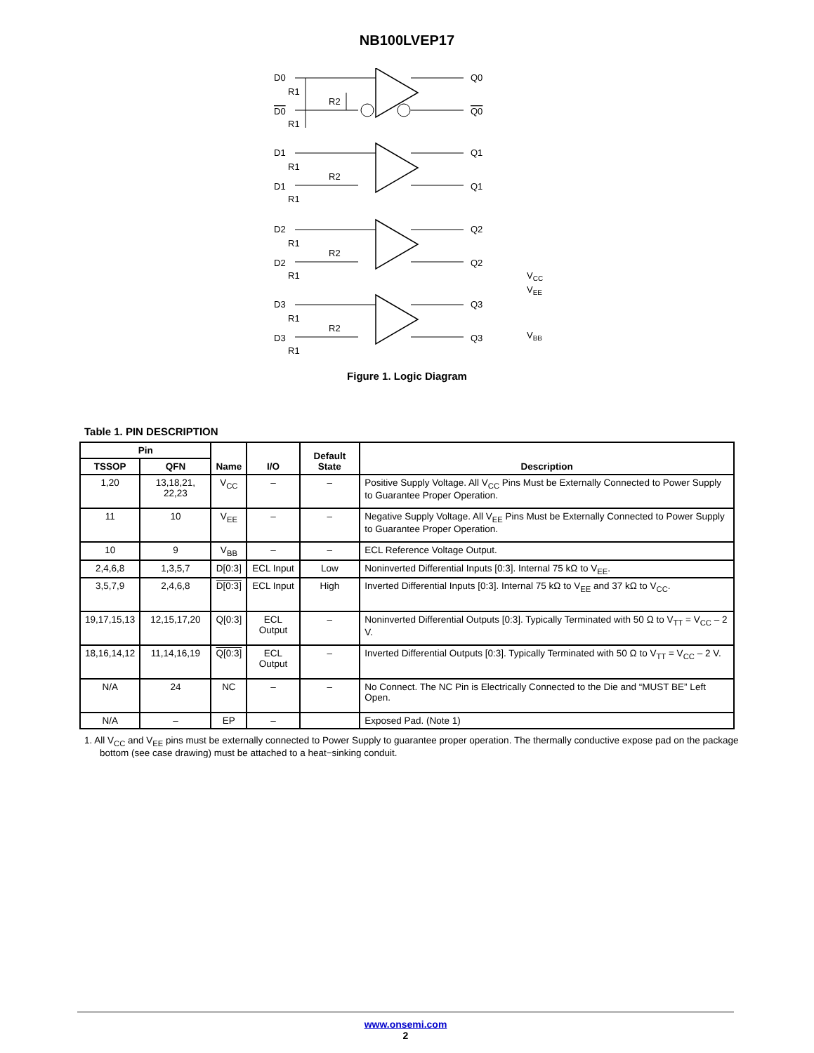NB100LVEP17
D0
D0
R1
R1
R2
Q0
Q0
D1
D1
Q1
Q1
R1
R2
R1
D2
D2
Q2
Q2
R1
R2
R1
D3
D3
Q3
Q3
R1
R2
R1
VCC
VEE
VBB
Figure 1. Logic Diagram
Table 1. PIN DESCRIPTION
| Pin | | Name | I/O | Default State | Description |
| --- | --- | --- | --- | --- | --- |
| TSSOP | QFN | | | | |
| 1,20 | 13,18,21, 22,23 | V<sub>CC</sub> | – | – | Positive Supply Voltage. All V<sub>CC</sub> Pins Must be Externally Connected to Power Supply to Guarantee Proper Operation. |
| 11 | 10 | V<sub>EE</sub> | – | – | Negative Supply Voltage. All V<sub>EE</sub> Pins Must be Externally Connected to Power Supply to Guarantee Proper Operation. |
| 10 | 9 | V<sub>BB</sub> | – | – | ECL Reference Voltage Output. |
| 2,4,6,8 | 1,3,5,7 | D[0:3] | ECL Input | Low | Noninverted Differential Inputs [0:3]. Internal 75 kΩ to V<sub>EE</sub>. |
| 3,5,7,9 | 2,4,6,8 | D[0:3] | ECL Input | High | Inverted Differential Inputs [0:3]. Internal 75 kΩ to V<sub>EE</sub> and 37 kΩ to V<sub>CC</sub>. |
| 19,17,15,13 | 12,15,17,20 | Q[0:3] | ECL Output | – | Noninverted Differential Outputs [0:3]. Typically Terminated with 50 Ω to V<sub>TT</sub> = V<sub>CC</sub> – 2 V. |
| 18,16,14,12 | 11,14,16,19 | Q[0:3] | ECL Output | – | Inverted Differential Outputs [0:3]. Typically Terminated with 50 Ω to V<sub>TT</sub> = V<sub>CC</sub> – 2 V. |
| N/A | 24 | NC | – | – | No Connect. The NC Pin is Electrically Connected to the Die and “MUST BE” Left Open. |
| N/A | – | EP | – | | Exposed Pad. (Note 1) |
1. All V<sub>CC</sub> and V<sub>EE</sub> pins must be externally connected to Power Supply to guarantee proper operation. The thermally conductive expose pad on the package bottom (see case drawing) must be attached to a heat−sinking conduit.
www.onsemi.com
2